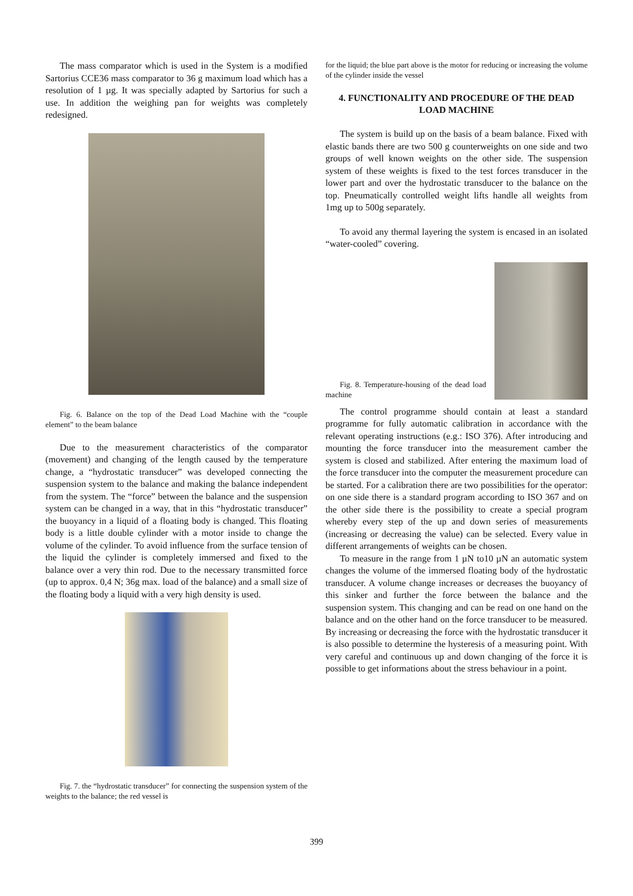The mass comparator which is used in the System is a modified Sartorius CCE36 mass comparator to 36 g maximum load which has a resolution of 1 µg. It was specially adapted by Sartorius for such a use. In addition the weighing pan for weights was completely redesigned.
Fig. 6. Balance on the top of the Dead Load Machine with the “couple element” to the beam balance
Due to the measurement characteristics of the comparator (movement) and changing of the length caused by the temperature change, a “hydrostatic transducer” was developed connecting the suspension system to the balance and making the balance independent from the system. The “force” between the balance and the suspension system can be changed in a way, that in this “hydrostatic transducer” the buoyancy in a liquid of a floating body is changed. This floating body is a little double cylinder with a motor inside to change the volume of the cylinder. To avoid influence from the surface tension of the liquid the cylinder is completely immersed and fixed to the balance over a very thin rod. Due to the necessary transmitted force (up to approx. 0,4 N; 36g max. load of the balance) and a small size of the floating body a liquid with a very high density is used.
Fig. 7. the “hydrostatic transducer” for connecting the suspension system of the weights to the balance; the red vessel is
for the liquid; the blue part above is the motor for reducing or increasing the volume of the cylinder inside the vessel
4. FUNCTIONALITY AND PROCEDURE OF THE DEAD LOAD MACHINE
The system is build up on the basis of a beam balance. Fixed with elastic bands there are two 500 g counterweights on one side and two groups of well known weights on the other side. The suspension system of these weights is fixed to the test forces transducer in the lower part and over the hydrostatic transducer to the balance on the top. Pneumatically controlled weight lifts handle all weights from 1mg up to 500g separately.
To avoid any thermal layering the system is encased in an isolated “water-cooled” covering.
Fig. 8. Temperature-housing of the dead load machine
The control programme should contain at least a standard programme for fully automatic calibration in accordance with the relevant operating instructions (e.g.: ISO 376). After introducing and mounting the force transducer into the measurement camber the system is closed and stabilized. After entering the maximum load of the force transducer into the computer the measurement procedure can be started. For a calibration there are two possibilities for the operator: on one side there is a standard program according to ISO 367 and on the other side there is the possibility to create a special program whereby every step of the up and down series of measurements (increasing or decreasing the value) can be selected. Every value in different arrangements of weights can be chosen.
To measure in the range from 1 µN to10 µN an automatic system changes the volume of the immersed floating body of the hydrostatic transducer. A volume change increases or decreases the buoyancy of this sinker and further the force between the balance and the suspension system. This changing and can be read on one hand on the balance and on the other hand on the force transducer to be measured. By increasing or decreasing the force with the hydrostatic transducer it is also possible to determine the hysteresis of a measuring point. With very careful and continuous up and down changing of the force it is possible to get informations about the stress behaviour in a point.
399